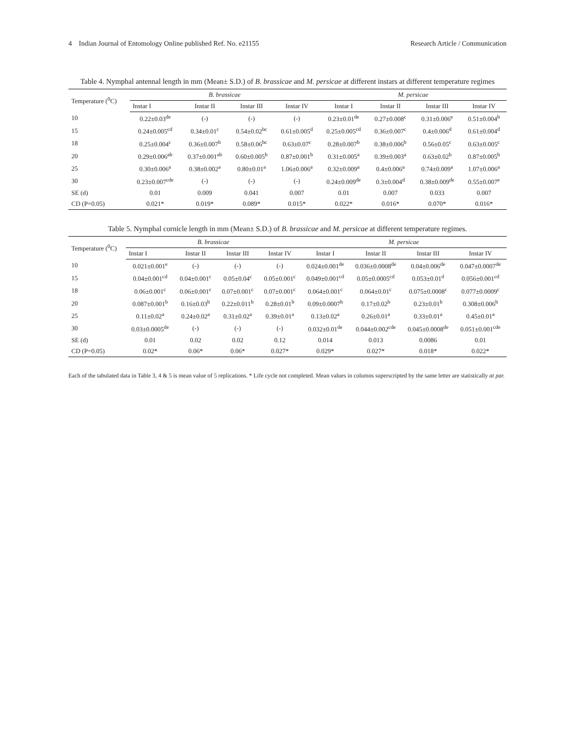4 Indian Journal of Entomology Online published Ref. No. e21155 Research Article / Communication
Table 4. Nymphal antennal length in mm (Mean± S.D.) of B. brassicae and M. persicae at different instars at different temperature regimes
| Temperature (<sup>0</sup>C) | B. brassicae | | | | M. persicae | | | |
| --- | --- | --- | --- | --- | --- | --- | --- | --- |
| | Instar I | Instar II | Instar III | Instar IV | Instar I | Instar II | Instar III | Instar IV |
| 10 | 0.22±0.03<sup>de</sup> | (-) | (-) | (-) | 0.23±0.01<sup>de</sup> | 0.27±0.008<sup>c</sup> | 0.31±0.006<sup>e</sup> | 0.51±0.004<sup>b</sup> |
| 15 | 0.24±0.005<sup>cd</sup> | 0.34±0.01<sup>c</sup> | 0.54±0.02<sup>bc</sup> | 0.61±0.005<sup>d</sup> | 0.25±0.005<sup>cd</sup> | 0.36±0.007<sup>c</sup> | 0.4±0.006<sup>d</sup> | 0.61±0.004<sup>d</sup> |
| 18 | 0.25±0.004<sup>c</sup> | 0.36±0.007<sup>b</sup> | 0.58±0.06<sup>bc</sup> | 0.63±0.07<sup>c</sup> | 0.28±0.007<sup>b</sup> | 0.38±0.006<sup>b</sup> | 0.56±0.05<sup>c</sup> | 0.63±0.005<sup>c</sup> |
| 20 | 0.29±0.006<sup>ab</sup> | 0.37±0.001<sup>ab</sup> | 0.60±0.005<sup>b</sup> | 0.87±0.001<sup>b</sup> | 0.31±0.005<sup>a</sup> | 0.39±0.003<sup>a</sup> | 0.63±0.02<sup>b</sup> | 0.87±0.005<sup>b</sup> |
| 25 | 0.30±0.006<sup>a</sup> | 0.38±0.002<sup>a</sup> | 0.80±0.01<sup>a</sup> | 1.06±0.006<sup>a</sup> | 0.32±0.009<sup>a</sup> | 0.4±0.006<sup>a</sup> | 0.74±0.009<sup>a</sup> | 1.07±0.006<sup>a</sup> |
| 30 | 0.23±0.007<sup>cde</sup> | (-) | (-) | (-) | 0.24±0.009<sup>de</sup> | 0.3±0.004<sup>d</sup> | 0.38±0.009<sup>de</sup> | 0.55±0.007<sup>e</sup> |
| SE (d) | 0.01 | 0.009 | 0.041 | 0.007 | 0.01 | 0.007 | 0.033 | 0.007 |
| CD (P=0.05) | 0.021* | 0.019* | 0.089* | 0.015* | 0.022* | 0.016* | 0.070* | 0.016* |
Table 5. Nymphal cornicle length in mm (Mean± S.D.) of B. brassicae and M. persicae at different temperature regimes.
| Temperature (<sup>0</sup>C) | B. brassicae | | | | M. persicae | | | |
| --- | --- | --- | --- | --- | --- | --- | --- | --- |
| | Instar I | Instar II | Instar III | Instar IV | Instar I | Instar II | Instar III | Instar IV |
| 10 | 0.021±0.001<sup>e</sup> | (-) | (-) | (-) | 0.024±0.001<sup>de</sup> | 0.036±0.0008<sup>de</sup> | 0.04±0.006<sup>de</sup> | 0.047±0.0007<sup>de</sup> |
| 15 | 0.04±0.001<sup>cd</sup> | 0.04±0.001<sup>c</sup> | 0.05±0.04<sup>c</sup> | 0.05±0.001<sup>c</sup> | 0.049±0.001<sup>cd</sup> | 0.05±0.0005<sup>cd</sup> | 0.053±0.01<sup>d</sup> | 0.056±0.001<sup>cd</sup> |
| 18 | 0.06±0.001<sup>c</sup> | 0.06±0.001<sup>c</sup> | 0.07±0.001<sup>c</sup> | 0.07±0.001<sup>c</sup> | 0.064±0.001<sup>c</sup> | 0.064±0.01<sup>c</sup> | 0.075±0.0008<sup>c</sup> | 0.077±0.0009<sup>c</sup> |
| 20 | 0.087±0.001<sup>b</sup> | 0.16±0.03<sup>b</sup> | 0.22±0.011<sup>b</sup> | 0.28±0.01<sup>b</sup> | 0.09±0.0007<sup>b</sup> | 0.17±0.02<sup>b</sup> | 0.23±0.01<sup>b</sup> | 0.308±0.006<sup>b</sup> |
| 25 | 0.11±0.02<sup>a</sup> | 0.24±0.02<sup>a</sup> | 0.31±0.02<sup>a</sup> | 0.39±0.01<sup>a</sup> | 0.13±0.02<sup>a</sup> | 0.26±0.01<sup>a</sup> | 0.33±0.01<sup>a</sup> | 0.45±0.01<sup>a</sup> |
| 30 | 0.03±0.0005<sup>de</sup> | (-) | (-) | (-) | 0.032±0.01<sup>de</sup> | 0.044±0.002<sup>cde</sup> | 0.045±0.0008<sup>de</sup> | 0.051±0.001<sup>cde</sup> |
| SE (d) | 0.01 | 0.02 | 0.02 | 0.12 | 0.014 | 0.013 | 0.0086 | 0.01 |
| CD (P=0.05) | 0.02* | 0.06* | 0.06* | 0.027* | 0.029* | 0.027* | 0.018* | 0.022* |
Each of the tabulated data in Table 3, 4 & 5 is mean value of 5 replications. * Life cycle not completed. Mean values in columns superscripted by the same letter are statistically at par.